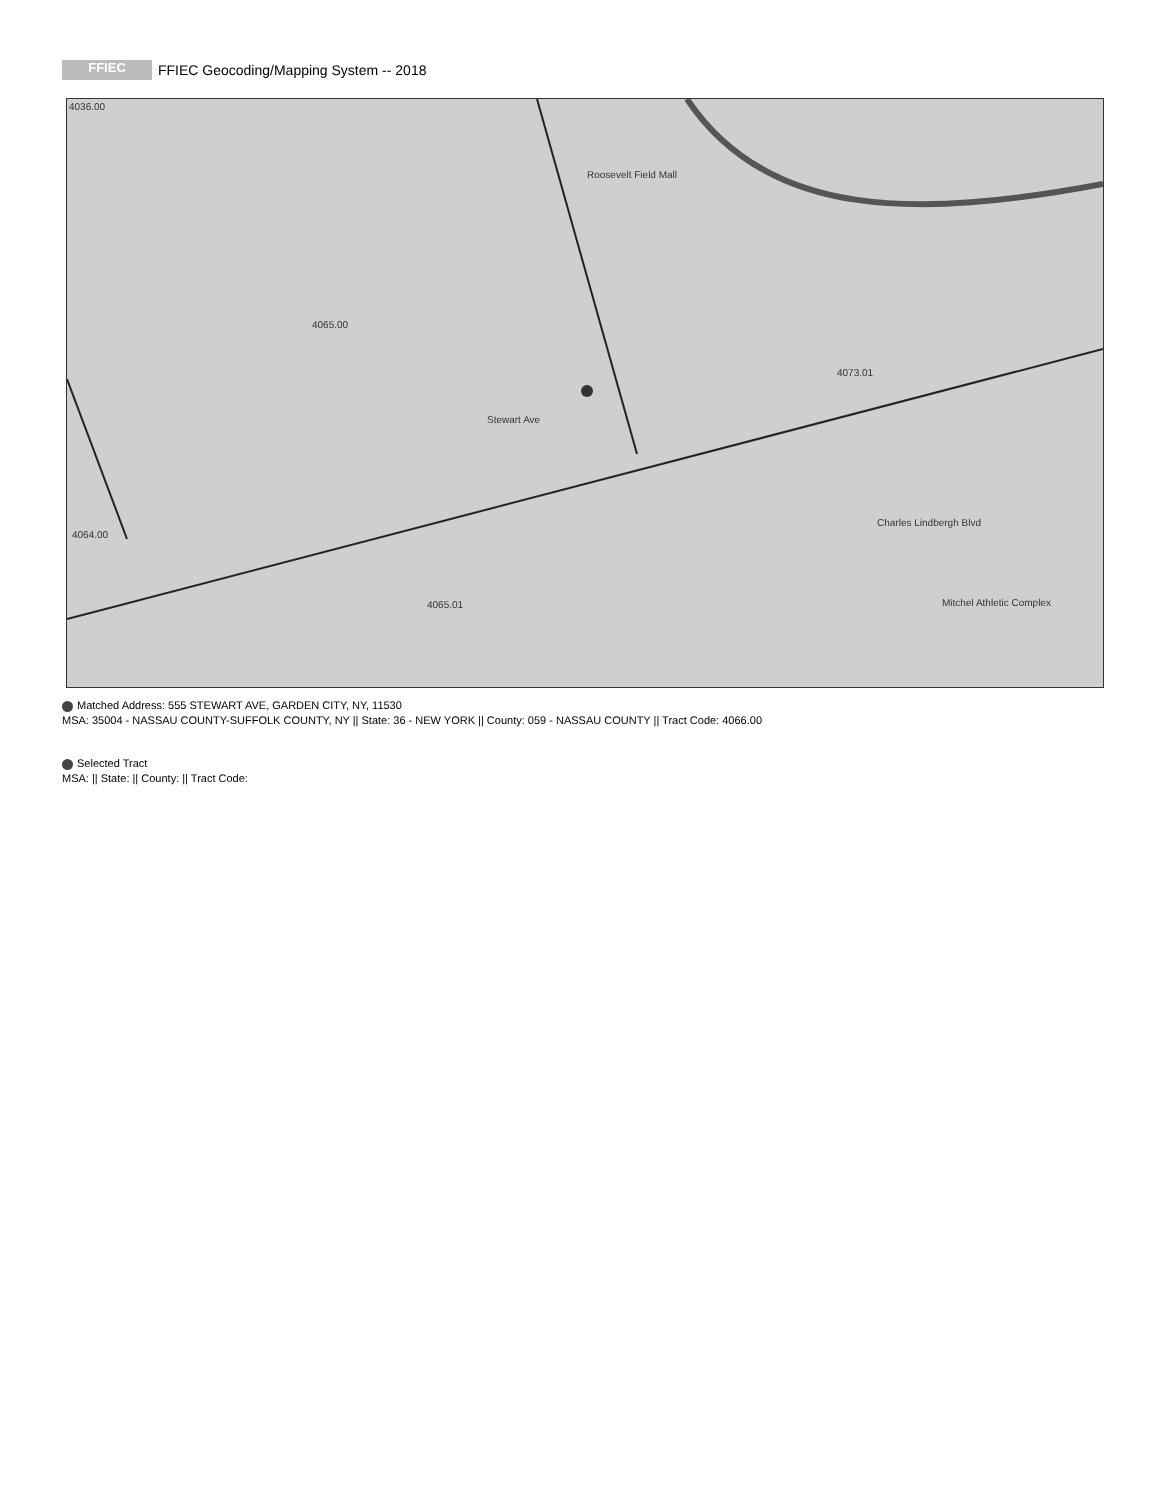FFIEC
FFIEC Geocoding/Mapping System -- 2018
4036.00
Roosevelt Field Mall
4065.00
4073.01
4064.00
4065.01
Stewart Ave
Mitchel Athletic Complex
Charles Lindbergh Blvd
Matched Address: 555 STEWART AVE, GARDEN CITY, NY, 11530
MSA: 35004 - NASSAU COUNTY-SUFFOLK COUNTY, NY || State: 36 - NEW YORK || County: 059 - NASSAU COUNTY || Tract Code: 4066.00
Selected Tract
MSA: || State: || County: || Tract Code: